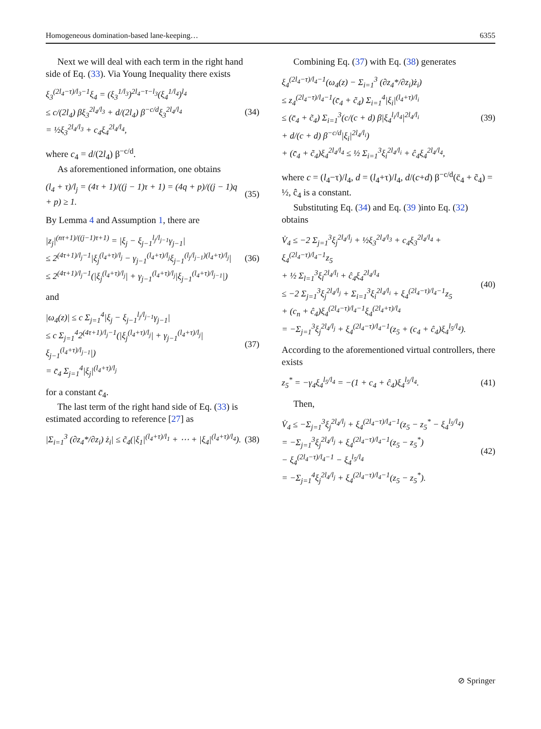Homogeneous domination-based lane-keeping… 6355
Next we will deal with each term in the right hand side of Eq. (33). Via Young Inequality there exists
ξ<sub>3</sub><sup>(2l<sub>4</sub>−τ)/l<sub>3</sub>−1</sup>ξ<sub>4</sub> = (ξ<sub>3</sub><sup>1/l<sub>3</sub></sup>)<sup>2l<sub>4</sub>−τ−l<sub>3</sub></sup>(ξ<sub>4</sub><sup>1/l<sub>4</sub></sup>)<sup>l<sub>4</sub></sup>
≤ c/(2l<sub>4</sub>) βξ<sub>3</sub><sup>2l<sub>4</sub>/l<sub>3</sub></sup> + d/(2l<sub>4</sub>) β<sup>−c/d</sup>ξ<sub>3</sub><sup>2l<sub>4</sub>/l<sub>4</sub></sup>
= ½ξ<sub>3</sub><sup>2l<sub>4</sub>/l<sub>3</sub></sup> + c<sub>4</sub>ξ<sub>4</sub><sup>2l<sub>4</sub>/l<sub>4</sub></sup>,
(34)
where c<sub>4</sub> = d/(2l<sub>4</sub>) β<sup>−c/d</sup>.
As aforementioned information, one obtains
(l<sub>4</sub> + τ)/l<sub>j</sub> = (4τ + 1)/((j − 1)τ + 1) = (4q + p)/((j − 1)q + p) ≥ 1.
(35)
By Lemma 4 and Assumption 1, there are
|z<sub>j</sub>|<sup>(nτ+1)/((j−1)τ+1)</sup> = |ξ<sub>j</sub> − ξ<sub>j−1</sub><sup>l<sub>j</sub>/l<sub>j−1</sub></sup>γ<sub>j−1</sub>|
≤ 2<sup>(4τ+1)/l<sub>j</sub>−1</sup>|ξ<sub>j</sub><sup>(l<sub>4</sub>+τ)/l<sub>j</sub></sup> − γ<sub>j−1</sub><sup>(l<sub>4</sub>+τ)/l<sub>j</sub></sup>ξ<sub>j−1</sub><sup>(l<sub>j</sub>/l<sub>j−1</sub>)(l<sub>4</sub>+τ)/l<sub>j</sub></sup>|
≤ 2<sup>(4τ+1)/l<sub>j</sub>−1</sup>(|ξ<sub>j</sub><sup>(l<sub>4</sub>+τ)/l<sub>j</sub></sup>| + γ<sub>j−1</sub><sup>(l<sub>4</sub>+τ)/l<sub>j</sub></sup>|ξ<sub>j−1</sub><sup>(l<sub>4</sub>+τ)/l<sub>j−1</sub></sup>|)
(36)
and
|ω<sub>4</sub>(z)| ≤ c Σ<sub>j=1</sub><sup>4</sup>|ξ<sub>j</sub> − ξ<sub>j−1</sub><sup>l<sub>j</sub>/l<sub>j−1</sub></sup>γ<sub>j−1</sub>|
≤ c Σ<sub>j=1</sub><sup>4</sup>2<sup>(4τ+1)/l<sub>j</sub>−1</sup>(|ξ<sub>j</sub><sup>(l<sub>4</sub>+τ)/l<sub>j</sub></sup>| + γ<sub>j−1</sub><sup>(l<sub>4</sub>+τ)/l<sub>j</sub></sup>|ξ<sub>j−1</sub><sup>(l<sub>4</sub>+τ)/l<sub>j−1</sub></sup>|)
= c̄<sub>4</sub> Σ<sub>j=1</sub><sup>4</sup>|ξ<sub>j</sub>|<sup>(l<sub>4</sub>+τ)/l<sub>j</sub></sup>
(37)
for a constant c̄<sub>4</sub>.
The last term of the right hand side of Eq. (33) is estimated according to reference [27] as
|Σ<sub>i=1</sub><sup>3</sup> (∂z<sub>4</sub>*/∂z<sub>i</sub>) ż<sub>i</sub>| ≤ c̃<sub>4</sub>(|ξ<sub>1</sub>|<sup>(l<sub>4</sub>+τ)/l<sub>1</sub></sup> + ⋯ + |ξ<sub>4</sub>|<sup>(l<sub>4</sub>+τ)/l<sub>4</sub></sup>).
(38)
Combining Eq. (37) with Eq. (38) generates
ξ<sub>4</sub><sup>(2l<sub>4</sub>−τ)/l<sub>4</sub>−1</sup>(ω<sub>4</sub>(z) − Σ<sub>i=1</sub><sup>3</sup> (∂z<sub>4</sub>*/∂z<sub>i</sub>)ż<sub>i</sub>)
≤ z<sub>4</sub><sup>(2l<sub>4</sub>−τ)/l<sub>4</sub>−1</sup>(c̄<sub>4</sub> + c̃<sub>4</sub>) Σ<sub>i=1</sub><sup>4</sup>|ξ<sub>i</sub>|<sup>(l<sub>4</sub>+τ)/l<sub>i</sub></sup>
≤ (c̄<sub>4</sub> + c̃<sub>4</sub>) Σ<sub>i=1</sub><sup>3</sup>(c/(c + d) β|ξ<sub>4</sub><sup>l<sub>i</sub>/l<sub>4</sub></sup>|<sup>2l<sub>4</sub>/l<sub>i</sub></sup>
+ d/(c + d) β<sup>−c/d</sup>|ξ<sub>i</sub>|<sup>2l<sub>4</sub>/l<sub>i</sub></sup>)
+ (c̄<sub>4</sub> + c̃<sub>4</sub>)ξ<sub>4</sub><sup>2l<sub>4</sub>/l<sub>4</sub></sup> ≤ ½ Σ<sub>i=1</sub><sup>3</sup>ξ<sub>i</sub><sup>2l<sub>4</sub>/l<sub>i</sub></sup> + ĉ<sub>4</sub>ξ<sub>4</sub><sup>2l<sub>4</sub>/l<sub>4</sub></sup>,
(39)
where c = (l<sub>4</sub>−τ)/l<sub>4</sub>, d = (l<sub>4</sub>+τ)/l<sub>4</sub>, d/(c+d) β<sup>−c/d</sup>(c̄<sub>4</sub> + c̃<sub>4</sub>) = ½, ĉ<sub>4</sub> is a constant.
Substituting Eq. (34) and Eq. (39 )into Eq. (32) obtains
V̇<sub>4</sub> ≤ −2 Σ<sub>j=1</sub><sup>3</sup>ξ<sub>j</sub><sup>2l<sub>4</sub>/l<sub>j</sub></sup> + ½ξ<sub>3</sub><sup>2l<sub>4</sub>/l<sub>3</sub></sup> + c<sub>4</sub>ξ<sub>3</sub><sup>2l<sub>4</sub>/l<sub>4</sub></sup> + ξ<sub>4</sub><sup>(2l<sub>4</sub>−τ)/l<sub>4</sub>−1</sup>z<sub>5</sub>
+ ½ Σ<sub>l=1</sub><sup>3</sup>ξ<sub>l</sub><sup>2l<sub>4</sub>/l<sub>l</sub></sup> + ĉ<sub>4</sub>ξ<sub>4</sub><sup>2l<sub>4</sub>/l<sub>4</sub></sup>
≤ −2 Σ<sub>j=1</sub><sup>3</sup>ξ<sub>j</sub><sup>2l<sub>4</sub>/l<sub>j</sub></sup> + Σ<sub>i=1</sub><sup>3</sup>ξ<sub>i</sub><sup>2l<sub>4</sub>/l<sub>i</sub></sup> + ξ<sub>4</sub><sup>(2l<sub>4</sub>−τ)/l<sub>4</sub>−1</sup>z<sub>5</sub>
+ (c<sub>n</sub> + ĉ<sub>4</sub>)ξ<sub>4</sub><sup>(2l<sub>4</sub>−τ)/l<sub>4</sub>−1</sup>ξ<sub>4</sub><sup>(2l<sub>4</sub>+τ)/l<sub>4</sub></sup>
= −Σ<sub>j=1</sub><sup>3</sup>ξ<sub>j</sub><sup>2l<sub>4</sub>/l<sub>j</sub></sup> + ξ<sub>4</sub><sup>(2l<sub>4</sub>−τ)/l<sub>4</sub>−1</sup>(z<sub>5</sub> + (c<sub>4</sub> + ĉ<sub>4</sub>)ξ<sub>4</sub><sup>l<sub>5</sub>/l<sub>4</sub></sup>).
(40)
According to the aforementioned virtual controllers, there exists
z<sub>5</sub><sup>*</sup> = −γ<sub>4</sub>ξ<sub>4</sub><sup>l<sub>5</sub>/l<sub>4</sub></sup> = −(1 + c<sub>4</sub> + ĉ<sub>4</sub>)ξ<sub>4</sub><sup>l<sub>5</sub>/l<sub>4</sub></sup>.
(41)
Then,
V̇<sub>4</sub> ≤ −Σ<sub>j=1</sub><sup>3</sup>ξ<sub>j</sub><sup>2l<sub>4</sub>/l<sub>j</sub></sup> + ξ<sub>4</sub><sup>(2l<sub>4</sub>−τ)/l<sub>4</sub>−1</sup>(z<sub>5</sub> − z<sub>5</sub><sup>*</sup> − ξ<sub>4</sub><sup>l<sub>5</sub>/l<sub>4</sub></sup>)
= −Σ<sub>j=1</sub><sup>3</sup>ξ<sub>j</sub><sup>2l<sub>4</sub>/l<sub>j</sub></sup> + ξ<sub>4</sub><sup>(2l<sub>4</sub>−τ)/l<sub>4</sub>−1</sup>(z<sub>5</sub> − z<sub>5</sub><sup>*</sup>)
− ξ<sub>4</sub><sup>(2l<sub>4</sub>−τ)/l<sub>4</sub>−1</sup> − ξ<sub>4</sub><sup>l<sub>5</sub>/l<sub>4</sub></sup>
= −Σ<sub>j=1</sub><sup>4</sup>ξ<sub>j</sub><sup>2l<sub>4</sub>/l<sub>j</sub></sup> + ξ<sub>4</sub><sup>(2l<sub>4</sub>−τ)/l<sub>4</sub>−1</sup>(z<sub>5</sub> − z<sub>5</sub><sup>*</sup>).
(42)
⊘ Springer